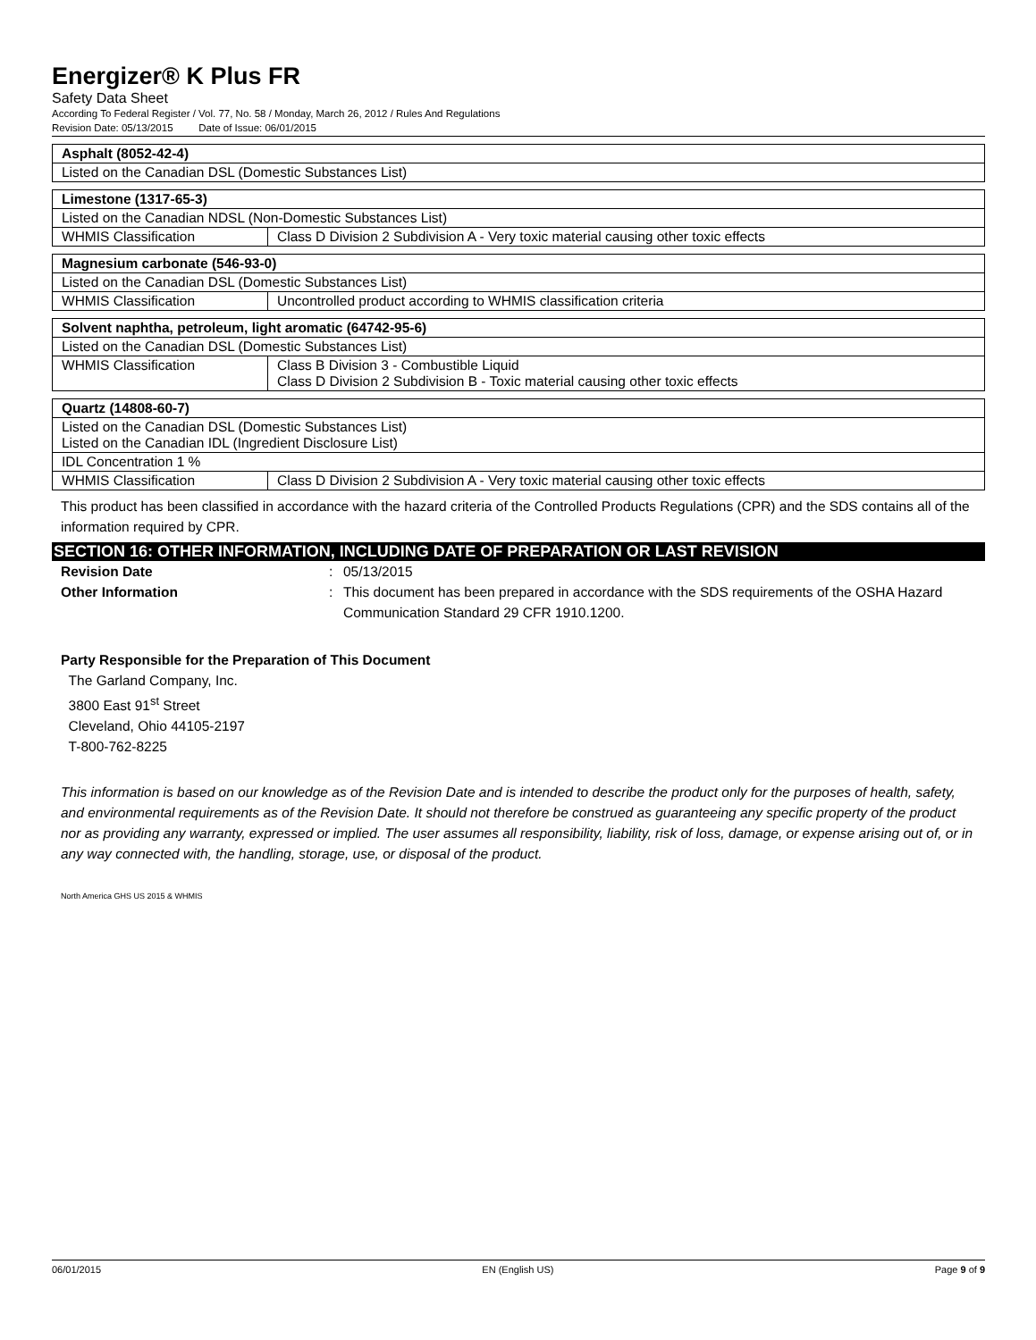Energizer® K Plus FR
Safety Data Sheet
According To Federal Register / Vol. 77, No. 58 / Monday, March 26, 2012 / Rules And Regulations
Revision Date: 05/13/2015 Date of Issue: 06/01/2015
| Asphalt (8052-42-4) |
| Listed on the Canadian DSL (Domestic Substances List) |
| Limestone (1317-65-3) | |
| Listed on the Canadian NDSL (Non-Domestic Substances List) | |
| WHMIS Classification | Class D Division 2 Subdivision A - Very toxic material causing other toxic effects |
| Magnesium carbonate (546-93-0) | |
| Listed on the Canadian DSL (Domestic Substances List) | |
| WHMIS Classification | Uncontrolled product according to WHMIS classification criteria |
| Solvent naphtha, petroleum, light aromatic (64742-95-6) | |
| Listed on the Canadian DSL (Domestic Substances List) | |
| WHMIS Classification | Class B Division 3 - Combustible Liquid Class D Division 2 Subdivision B - Toxic material causing other toxic effects |
| Quartz (14808-60-7) | |
| Listed on the Canadian DSL (Domestic Substances List) Listed on the Canadian IDL (Ingredient Disclosure List) | |
| IDL Concentration 1 % | |
| WHMIS Classification | Class D Division 2 Subdivision A - Very toxic material causing other toxic effects |
This product has been classified in accordance with the hazard criteria of the Controlled Products Regulations (CPR) and the SDS contains all of the information required by CPR.
SECTION 16: OTHER INFORMATION, INCLUDING DATE OF PREPARATION OR LAST REVISION
Revision Date : 05/13/2015
Other Information : This document has been prepared in accordance with the SDS requirements of the OSHA Hazard Communication Standard 29 CFR 1910.1200.
Party Responsible for the Preparation of This Document
The Garland Company, Inc.
3800 East 91<sup>st</sup> Street
Cleveland, Ohio 44105-2197
T-800-762-8225
This information is based on our knowledge as of the Revision Date and is intended to describe the product only for the purposes of health, safety, and environmental requirements as of the Revision Date. It should not therefore be construed as guaranteeing any specific property of the product nor as providing any warranty, expressed or implied. The user assumes all responsibility, liability, risk of loss, damage, or expense arising out of, or in any way connected with, the handling, storage, use, or disposal of the product.
North America GHS US 2015 & WHMIS
06/01/2015 EN (English US) Page 9 of 9